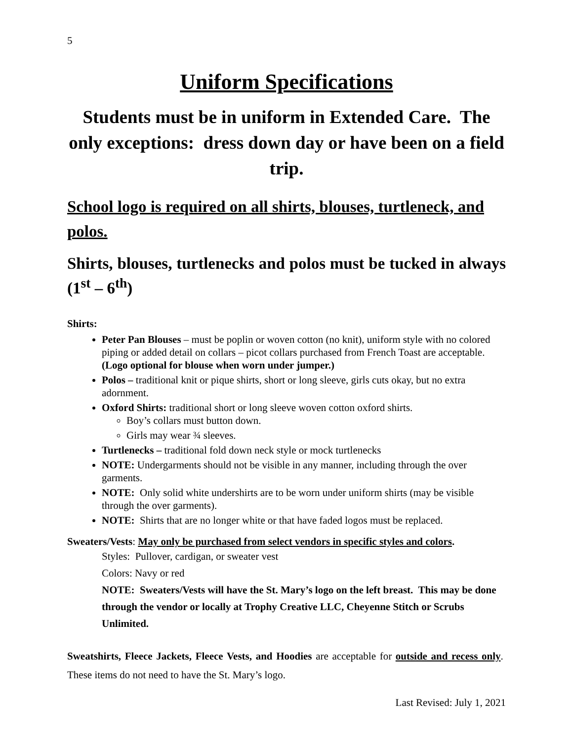5
Uniform Specifications
Students must be in uniform in Extended Care. The only exceptions: dress down day or have been on a field trip.
School logo is required on all shirts, blouses, turtleneck, and polos.
Shirts, blouses, turtlenecks and polos must be tucked in always (1<sup>st</sup> – 6<sup>th</sup>)
Shirts:
Peter Pan Blouses – must be poplin or woven cotton (no knit), uniform style with no colored piping or added detail on collars – picot collars purchased from French Toast are acceptable. (Logo optional for blouse when worn under jumper.)
Polos – traditional knit or pique shirts, short or long sleeve, girls cuts okay, but no extra adornment.
Oxford Shirts: traditional short or long sleeve woven cotton oxford shirts.
Boy’s collars must button down.
Girls may wear ¾ sleeves.
Turtlenecks – traditional fold down neck style or mock turtlenecks
NOTE: Undergarments should not be visible in any manner, including through the over garments.
NOTE: Only solid white undershirts are to be worn under uniform shirts (may be visible through the over garments).
NOTE: Shirts that are no longer white or that have faded logos must be replaced.
Sweaters/Vests: May only be purchased from select vendors in specific styles and colors.
Styles: Pullover, cardigan, or sweater vest
Colors: Navy or red
NOTE: Sweaters/Vests will have the St. Mary’s logo on the left breast. This may be done through the vendor or locally at Trophy Creative LLC, Cheyenne Stitch or Scrubs Unlimited.
Sweatshirts, Fleece Jackets, Fleece Vests, and Hoodies are acceptable for outside and recess only. These items do not need to have the St. Mary’s logo.
Last Revised: July 1, 2021